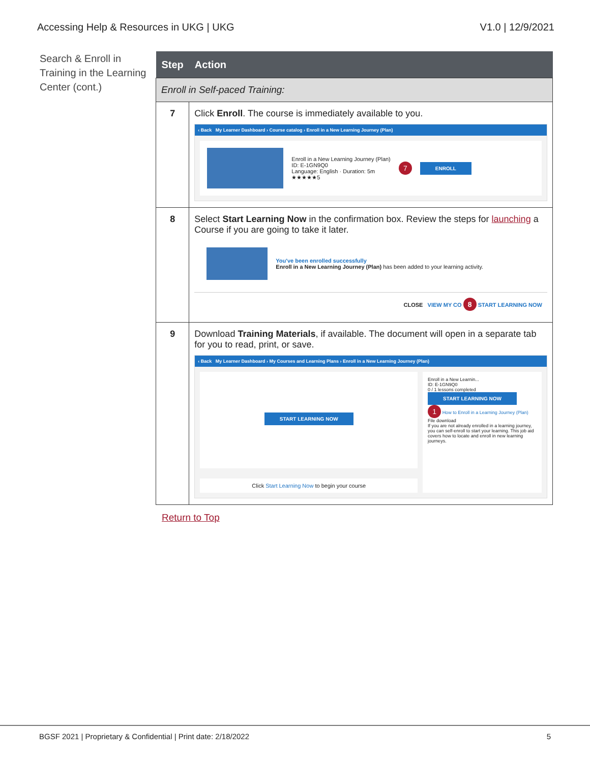Accessing Help & Resources in UKG | UKG V1.0 | 12/9/2021
Search & Enroll in Training in the Learning Center (cont.)
| Step | Action |
| --- | --- |
| Enroll in Self-paced Training: | |
| 7 | Click Enroll . The course is immediately available to you. ‹ Back My Learner Dashboard › Course catalog › Enroll in a New Learning Journey (Plan) Enroll in a New Learning Journey (Plan) ID: E-1GN9Q0 Language: English · Duration: 5m ★★★★★5 7 ENROLL |
| 8 | Select Start Learning Now in the confirmation box. Review the steps for launching a Course if you are going to take it later. You've been enrolled successfully Enroll in a New Learning Journey (Plan) has been added to your learning activity. CLOSE VIEW MY CO 8 START LEARNING NOW |
| 9 | Download Training Materials , if available. The document will open in a separate tab for you to read, print, or save. ‹ Back My Learner Dashboard › My Courses and Learning Plans › Enroll in a New Learning Journey (Plan) START LEARNING NOW Click Start Learning Now to begin your course Enroll in a New Learnin... ID: E-1GN9Q0 0 / 1 lessons completed START LEARNING NOW 1 How to Enroll in a Learning Journey (Plan) File download If you are not already enrolled in a learning journey, you can self-enroll to start your learning. This job aid covers how to locate and enroll in new learning journeys. |
Return to Top
BGSF 2021 | Proprietary & Confidential | Print date: 2/18/2022 5